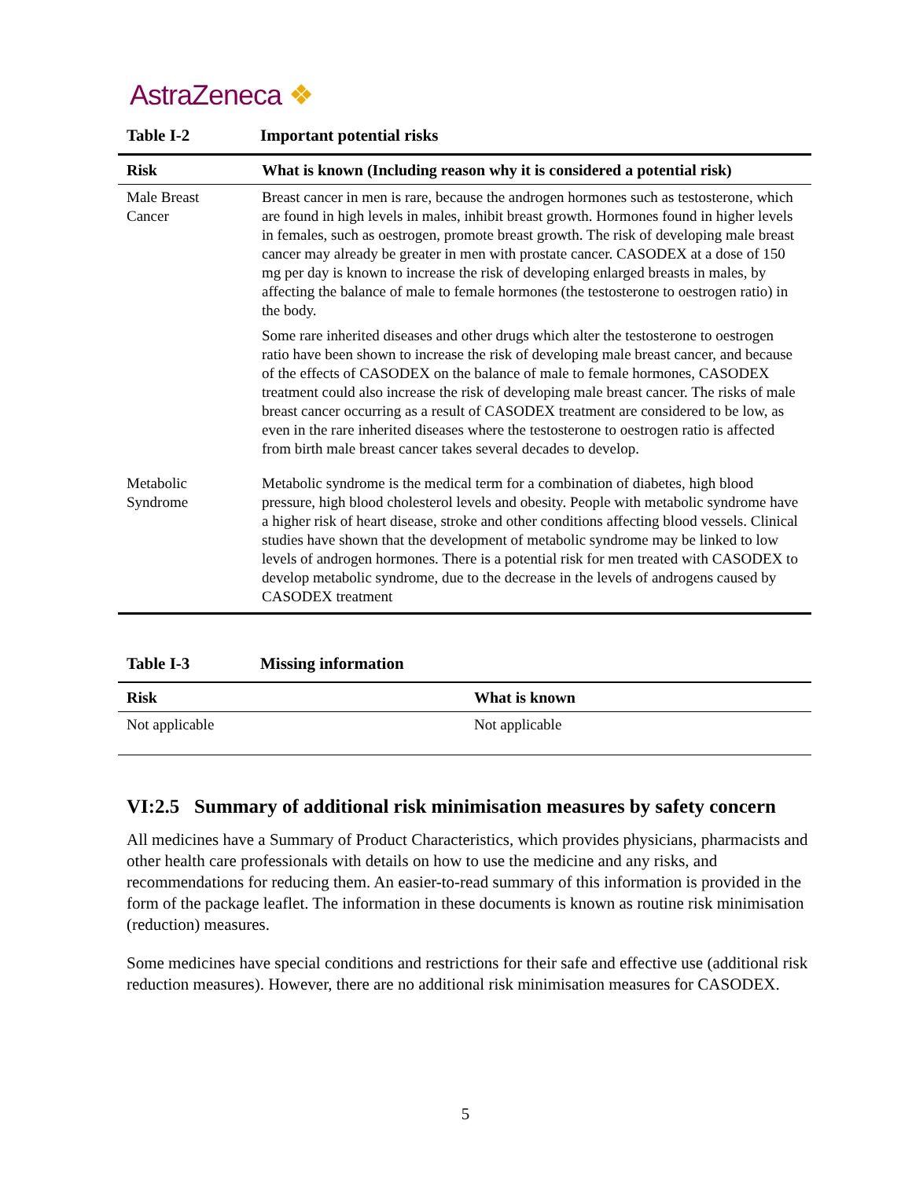AstraZeneca ❖
Table I-2 Important potential risks
| Risk | What is known (Including reason why it is considered a potential risk) |
| --- | --- |
| Male Breast Cancer | Breast cancer in men is rare, because the androgen hormones such as testosterone, which are found in high levels in males, inhibit breast growth. Hormones found in higher levels in females, such as oestrogen, promote breast growth. The risk of developing male breast cancer may already be greater in men with prostate cancer. CASODEX at a dose of 150 mg per day is known to increase the risk of developing enlarged breasts in males, by affecting the balance of male to female hormones (the testosterone to oestrogen ratio) in the body. Some rare inherited diseases and other drugs which alter the testosterone to oestrogen ratio have been shown to increase the risk of developing male breast cancer, and because of the effects of CASODEX on the balance of male to female hormones, CASODEX treatment could also increase the risk of developing male breast cancer. The risks of male breast cancer occurring as a result of CASODEX treatment are considered to be low, as even in the rare inherited diseases where the testosterone to oestrogen ratio is affected from birth male breast cancer takes several decades to develop. |
| Metabolic Syndrome | Metabolic syndrome is the medical term for a combination of diabetes, high blood pressure, high blood cholesterol levels and obesity. People with metabolic syndrome have a higher risk of heart disease, stroke and other conditions affecting blood vessels. Clinical studies have shown that the development of metabolic syndrome may be linked to low levels of androgen hormones. There is a potential risk for men treated with CASODEX to develop metabolic syndrome, due to the decrease in the levels of androgens caused by CASODEX treatment |
Table I-3 Missing information
| Risk | What is known |
| --- | --- |
| Not applicable | Not applicable |
VI:2.5 Summary of additional risk minimisation measures by safety concern
All medicines have a Summary of Product Characteristics, which provides physicians, pharmacists and other health care professionals with details on how to use the medicine and any risks, and recommendations for reducing them. An easier-to-read summary of this information is provided in the form of the package leaflet. The information in these documents is known as routine risk minimisation (reduction) measures.
Some medicines have special conditions and restrictions for their safe and effective use (additional risk reduction measures). However, there are no additional risk minimisation measures for CASODEX.
5